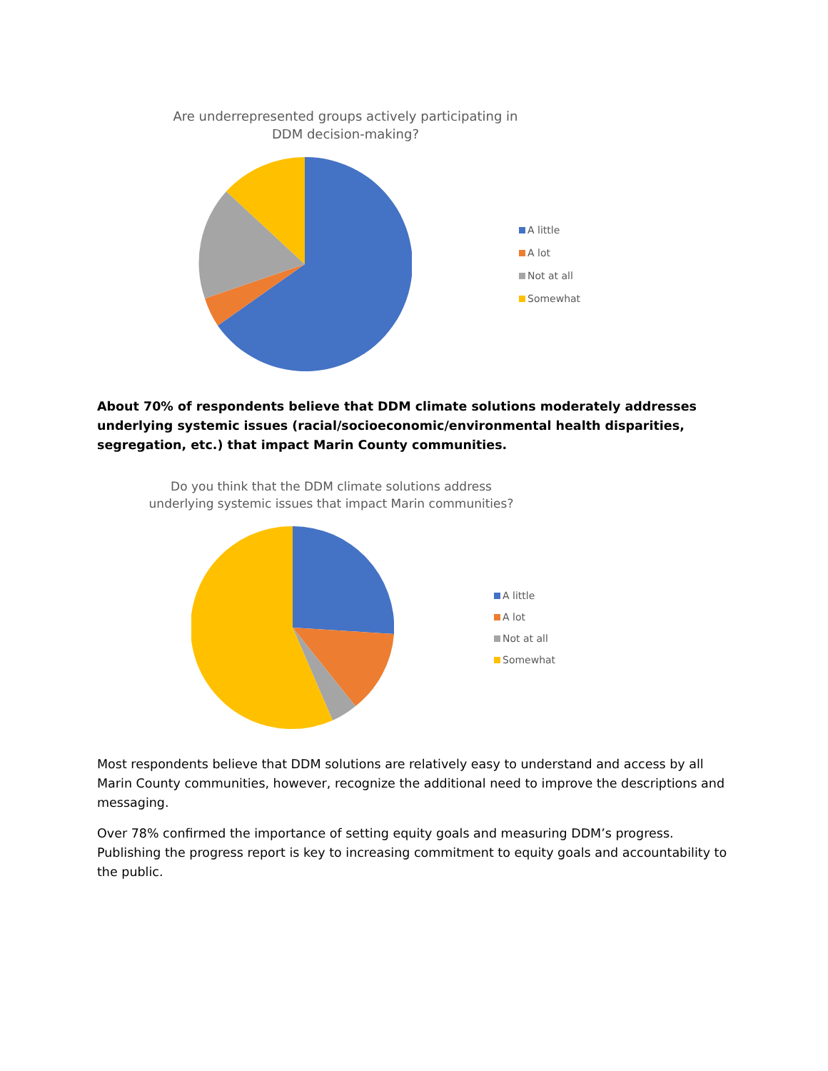Are underrepresented groups actively participating in DDM decision-making?
A little
A lot
Not at all
Somewhat
About 70% of respondents believe that DDM climate solutions moderately addresses underlying systemic issues (racial/socioeconomic/environmental health disparities, segregation, etc.) that impact Marin County communities.
Do you think that the DDM climate solutions address underlying systemic issues that impact Marin communities?
A little
A lot
Not at all
Somewhat
Most respondents believe that DDM solutions are relatively easy to understand and access by all Marin County communities, however, recognize the additional need to improve the descriptions and messaging.
Over 78% confirmed the importance of setting equity goals and measuring DDM’s progress. Publishing the progress report is key to increasing commitment to equity goals and accountability to the public.